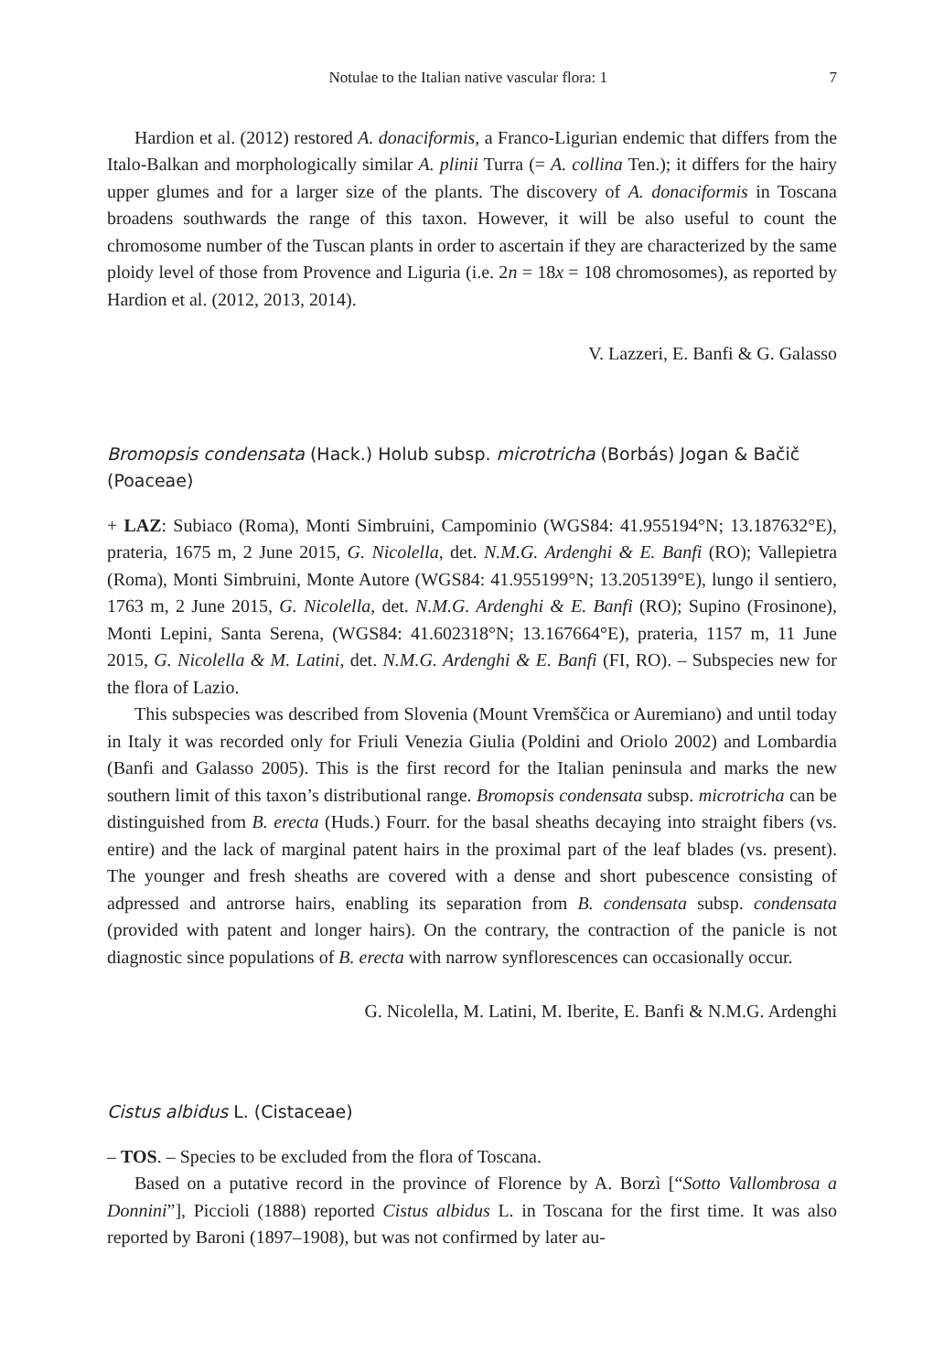Notulae to the Italian native vascular flora: 1 7
Hardion et al. (2012) restored A. donaciformis, a Franco-Ligurian endemic that differs from the Italo-Balkan and morphologically similar A. plinii Turra (= A. collina Ten.); it differs for the hairy upper glumes and for a larger size of the plants. The discovery of A. donaciformis in Toscana broadens southwards the range of this taxon. However, it will be also useful to count the chromosome number of the Tuscan plants in order to ascertain if they are characterized by the same ploidy level of those from Provence and Liguria (i.e. 2n = 18x = 108 chromosomes), as reported by Hardion et al. (2012, 2013, 2014).
V. Lazzeri, E. Banfi & G. Galasso
Bromopsis condensata (Hack.) Holub subsp. microtricha (Borbás) Jogan & Bačič (Poaceae)
+ LAZ: Subiaco (Roma), Monti Simbruini, Campominio (WGS84: 41.955194°N; 13.187632°E), prateria, 1675 m, 2 June 2015, G. Nicolella, det. N.M.G. Ardenghi & E. Banfi (RO); Vallepietra (Roma), Monti Simbruini, Monte Autore (WGS84: 41.955199°N; 13.205139°E), lungo il sentiero, 1763 m, 2 June 2015, G. Nicolella, det. N.M.G. Ardenghi & E. Banfi (RO); Supino (Frosinone), Monti Lepini, Santa Serena, (WGS84: 41.602318°N; 13.167664°E), prateria, 1157 m, 11 June 2015, G. Nicolella & M. Latini, det. N.M.G. Ardenghi & E. Banfi (FI, RO). – Subspecies new for the flora of Lazio.
This subspecies was described from Slovenia (Mount Vremščica or Auremiano) and until today in Italy it was recorded only for Friuli Venezia Giulia (Poldini and Oriolo 2002) and Lombardia (Banfi and Galasso 2005). This is the first record for the Italian peninsula and marks the new southern limit of this taxon’s distributional range. Bromopsis condensata subsp. microtricha can be distinguished from B. erecta (Huds.) Fourr. for the basal sheaths decaying into straight fibers (vs. entire) and the lack of marginal patent hairs in the proximal part of the leaf blades (vs. present). The younger and fresh sheaths are covered with a dense and short pubescence consisting of adpressed and antrorse hairs, enabling its separation from B. condensata subsp. condensata (provided with patent and longer hairs). On the contrary, the contraction of the panicle is not diagnostic since populations of B. erecta with narrow synflorescences can occasionally occur.
G. Nicolella, M. Latini, M. Iberite, E. Banfi & N.M.G. Ardenghi
Cistus albidus L. (Cistaceae)
– TOS. – Species to be excluded from the flora of Toscana.
Based on a putative record in the province of Florence by A. Borzì [“Sotto Vallombrosa a Donnini”], Piccioli (1888) reported Cistus albidus L. in Toscana for the first time. It was also reported by Baroni (1897–1908), but was not confirmed by later au-